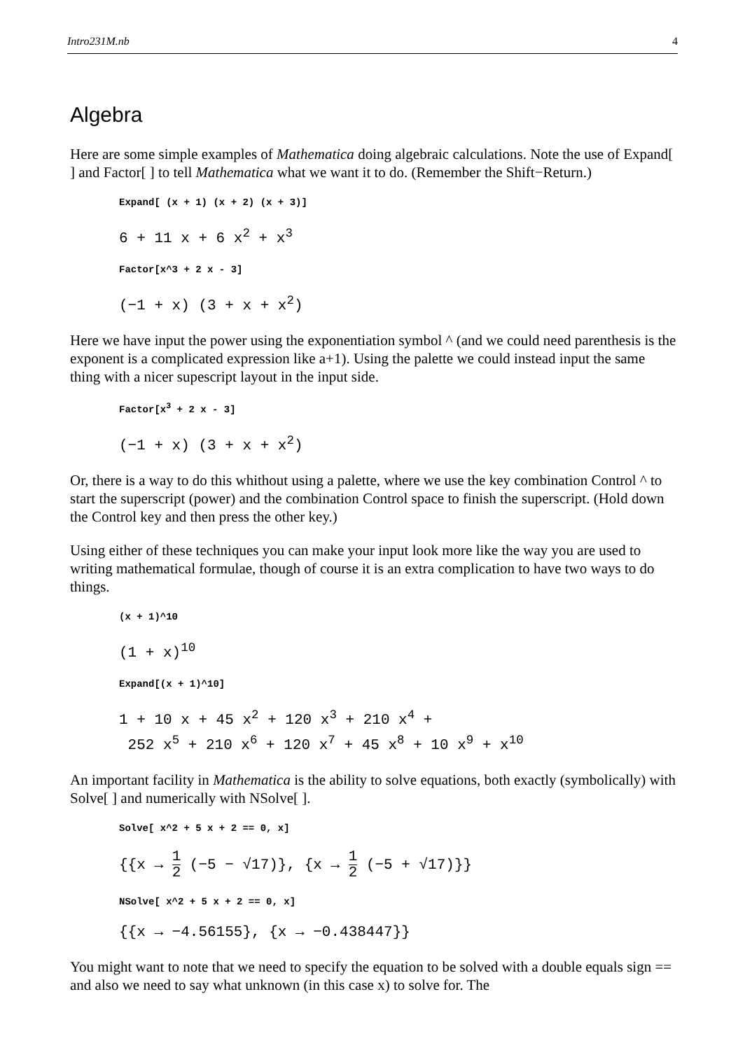Intro231M.nb 4
Algebra
Here are some simple examples of Mathematica doing algebraic calculations. Note the use of Expand[ ] and Factor[ ] to tell Mathematica what we want it to do. (Remember the Shift−Return.)
Expand[ (x + 1) (x + 2) (x + 3)]
6 + 11 x + 6 x<sup>2</sup> + x<sup>3</sup>
Factor[x^3 + 2 x - 3]
(−1 + x) (3 + x + x<sup>2</sup>)
Here we have input the power using the exponentiation symbol ^ (and we could need parenthesis is the exponent is a complicated expression like a+1). Using the palette we could instead input the same thing with a nicer supescript layout in the input side.
Factor[x<sup>3</sup> + 2 x - 3]
(−1 + x) (3 + x + x<sup>2</sup>)
Or, there is a way to do this whithout using a palette, where we use the key combination Control ^ to start the superscript (power) and the combination Control space to finish the superscript. (Hold down the Control key and then press the other key.)
Using either of these techniques you can make your input look more like the way you are used to writing mathematical formulae, though of course it is an extra complication to have two ways to do things.
(x + 1)^10
(1 + x)<sup>10</sup>
Expand[(x + 1)^10]
1 + 10 x + 45 x<sup>2</sup> + 120 x<sup>3</sup> + 210 x<sup>4</sup> +
252 x<sup>5</sup> + 210 x<sup>6</sup> + 120 x<sup>7</sup> + 45 x<sup>8</sup> + 10 x<sup>9</sup> + x<sup>10</sup>
An important facility in Mathematica is the ability to solve equations, both exactly (symbolically) with Solve[ ] and numerically with NSolve[ ].
Solve[ x^2 + 5 x + 2 == 0, x]
{{x → 1 2 (−5 − √17)}, {x → 1 2 (−5 + √17)}}
NSolve[ x^2 + 5 x + 2 == 0, x]
{{x → −4.56155}, {x → −0.438447}}
You might want to note that we need to specify the equation to be solved with a double equals sign == and also we need to say what unknown (in this case x) to solve for. The